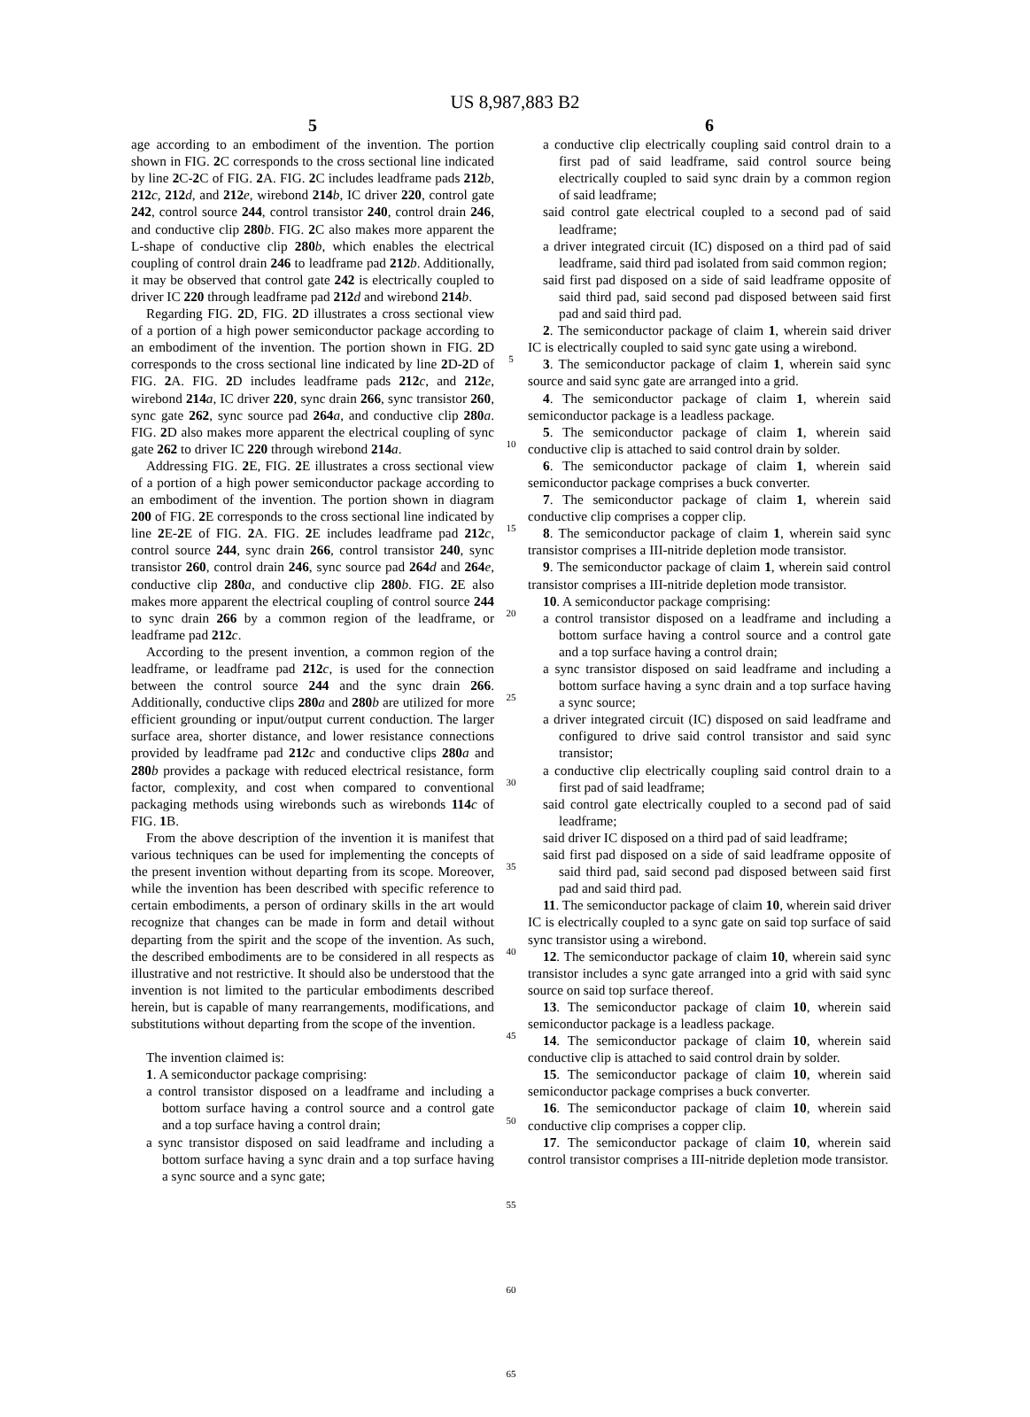US 8,987,883 B2
5
age according to an embodiment of the invention. The portion shown in FIG. 2 C corresponds to the cross sectional line indicated by line 2 C-2 C of FIG. 2 A. FIG. 2 C includes leadframe pads 212 b, 212 c, 212 d, and 212 e, wirebond 214 b, IC driver 220, control gate 242, control source 244, control transistor 240, control drain 246, and conductive clip 280 b. FIG. 2 C also makes more apparent the L-shape of conductive clip 280 b, which enables the electrical coupling of control drain 246 to leadframe pad 212 b. Additionally, it may be observed that control gate 242 is electrically coupled to driver IC 220 through leadframe pad 212 d and wirebond 214 b.
Regarding FIG. 2 D, FIG. 2 D illustrates a cross sectional view of a portion of a high power semiconductor package according to an embodiment of the invention. The portion shown in FIG. 2 D corresponds to the cross sectional line indicated by line 2 D-2 D of FIG. 2 A. FIG. 2 D includes leadframe pads 212 c, and 212 e, wirebond 214 a, IC driver 220, sync drain 266, sync transistor 260, sync gate 262, sync source pad 264 a, and conductive clip 280 a. FIG. 2 D also makes more apparent the electrical coupling of sync gate 262 to driver IC 220 through wirebond 214 a.
Addressing FIG. 2 E, FIG. 2 E illustrates a cross sectional view of a portion of a high power semiconductor package according to an embodiment of the invention. The portion shown in diagram 200 of FIG. 2 E corresponds to the cross sectional line indicated by line 2 E-2 E of FIG. 2 A. FIG. 2 E includes leadframe pad 212 c, control source 244, sync drain 266, control transistor 240, sync transistor 260, control drain 246, sync source pad 264 d and 264 e, conductive clip 280 a, and conductive clip 280 b. FIG. 2 E also makes more apparent the electrical coupling of control source 244 to sync drain 266 by a common region of the leadframe, or leadframe pad 212 c.
According to the present invention, a common region of the leadframe, or leadframe pad 212 c, is used for the connection between the control source 244 and the sync drain 266. Additionally, conductive clips 280 a and 280 b are utilized for more efficient grounding or input/output current conduction. The larger surface area, shorter distance, and lower resistance connections provided by leadframe pad 212 c and conductive clips 280 a and 280 b provides a package with reduced electrical resistance, form factor, complexity, and cost when compared to conventional packaging methods using wirebonds such as wirebonds 114 c of FIG. 1 B.
From the above description of the invention it is manifest that various techniques can be used for implementing the concepts of the present invention without departing from its scope. Moreover, while the invention has been described with specific reference to certain embodiments, a person of ordinary skills in the art would recognize that changes can be made in form and detail without departing from the spirit and the scope of the invention. As such, the described embodiments are to be considered in all respects as illustrative and not restrictive. It should also be understood that the invention is not limited to the particular embodiments described herein, but is capable of many rearrangements, modifications, and substitutions without departing from the scope of the invention.
The invention claimed is:
1. A semiconductor package comprising:
a control transistor disposed on a leadframe and including a bottom surface having a control source and a control gate and a top surface having a control drain;
a sync transistor disposed on said leadframe and including a bottom surface having a sync drain and a top surface having a sync source and a sync gate;
5
10
15
20
25
30
35
40
45
50
55
60
65
6
a conductive clip electrically coupling said control drain to a first pad of said leadframe, said control source being electrically coupled to said sync drain by a common region of said leadframe;
said control gate electrical coupled to a second pad of said leadframe;
a driver integrated circuit (IC) disposed on a third pad of said leadframe, said third pad isolated from said common region;
said first pad disposed on a side of said leadframe opposite of said third pad, said second pad disposed between said first pad and said third pad.
2. The semiconductor package of claim 1, wherein said driver IC is electrically coupled to said sync gate using a wirebond.
3. The semiconductor package of claim 1, wherein said sync source and said sync gate are arranged into a grid.
4. The semiconductor package of claim 1, wherein said semiconductor package is a leadless package.
5. The semiconductor package of claim 1, wherein said conductive clip is attached to said control drain by solder.
6. The semiconductor package of claim 1, wherein said semiconductor package comprises a buck converter.
7. The semiconductor package of claim 1, wherein said conductive clip comprises a copper clip.
8. The semiconductor package of claim 1, wherein said sync transistor comprises a III-nitride depletion mode transistor.
9. The semiconductor package of claim 1, wherein said control transistor comprises a III-nitride depletion mode transistor.
10. A semiconductor package comprising:
a control transistor disposed on a leadframe and including a bottom surface having a control source and a control gate and a top surface having a control drain;
a sync transistor disposed on said leadframe and including a bottom surface having a sync drain and a top surface having a sync source;
a driver integrated circuit (IC) disposed on said leadframe and configured to drive said control transistor and said sync transistor;
a conductive clip electrically coupling said control drain to a first pad of said leadframe;
said control gate electrically coupled to a second pad of said leadframe;
said driver IC disposed on a third pad of said leadframe;
said first pad disposed on a side of said leadframe opposite of said third pad, said second pad disposed between said first pad and said third pad.
11. The semiconductor package of claim 10, wherein said driver IC is electrically coupled to a sync gate on said top surface of said sync transistor using a wirebond.
12. The semiconductor package of claim 10, wherein said sync transistor includes a sync gate arranged into a grid with said sync source on said top surface thereof.
13. The semiconductor package of claim 10, wherein said semiconductor package is a leadless package.
14. The semiconductor package of claim 10, wherein said conductive clip is attached to said control drain by solder.
15. The semiconductor package of claim 10, wherein said semiconductor package comprises a buck converter.
16. The semiconductor package of claim 10, wherein said conductive clip comprises a copper clip.
17. The semiconductor package of claim 10, wherein said control transistor comprises a III-nitride depletion mode transistor.